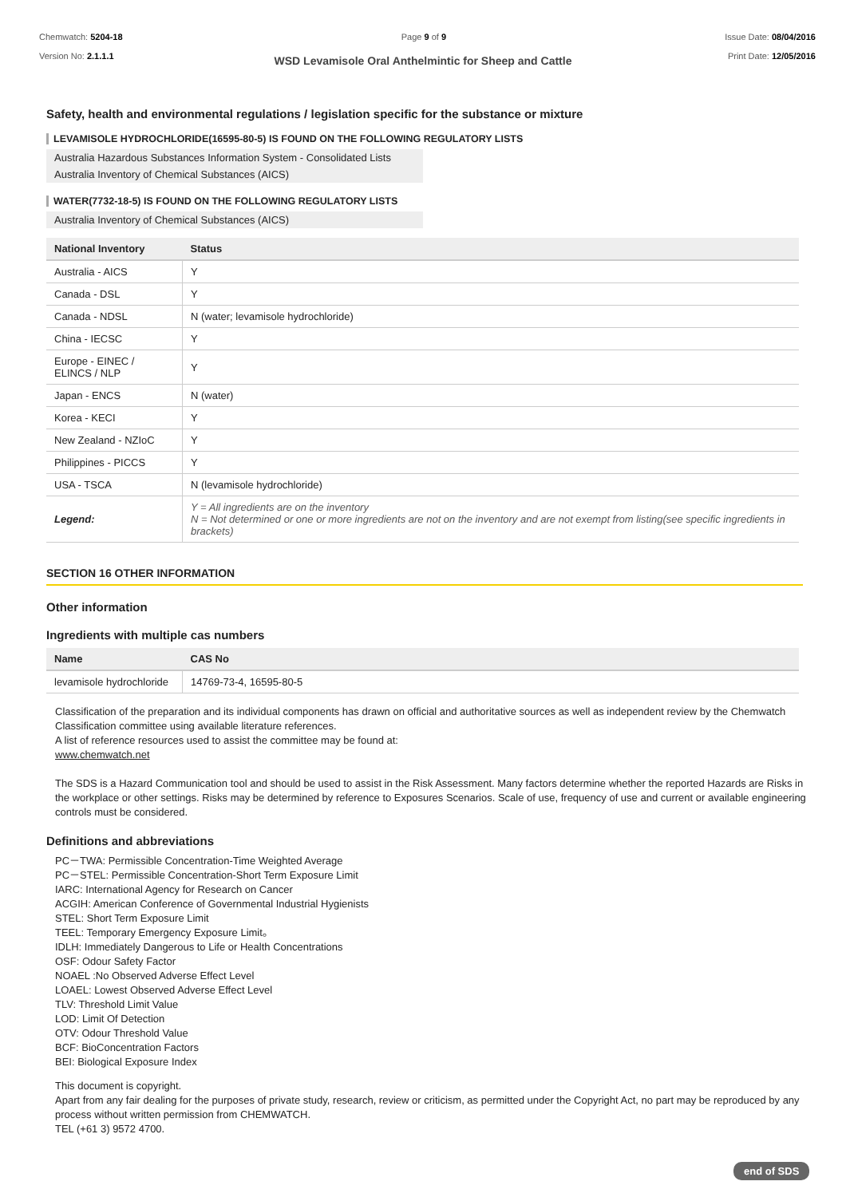Chemwatch: 5204-18
Version No: 2.1.1.1
Page 9 of 9 Issue Date: 08/04/2016
Print Date: 12/05/2016
WSD Levamisole Oral Anthelmintic for Sheep and Cattle
Safety, health and environmental regulations / legislation specific for the substance or mixture
LEVAMISOLE HYDROCHLORIDE(16595-80-5) IS FOUND ON THE FOLLOWING REGULATORY LISTS
Australia Hazardous Substances Information System - Consolidated Lists Australia Inventory of Chemical Substances (AICS)
WATER(7732-18-5) IS FOUND ON THE FOLLOWING REGULATORY LISTS
Australia Inventory of Chemical Substances (AICS)
| National Inventory | Status |
| --- | --- |
| Australia - AICS | Y |
| Canada - DSL | Y |
| Canada - NDSL | N (water; levamisole hydrochloride) |
| China - IECSC | Y |
| Europe - EINEC / ELINCS / NLP | Y |
| Japan - ENCS | N (water) |
| Korea - KECI | Y |
| New Zealand - NZIoC | Y |
| Philippines - PICCS | Y |
| USA - TSCA | N (levamisole hydrochloride) |
| Legend: | Y = All ingredients are on the inventory N = Not determined or one or more ingredients are not on the inventory and are not exempt from listing(see specific ingredients in brackets) |
SECTION 16 OTHER INFORMATION
Other information
Ingredients with multiple cas numbers
| Name | CAS No |
| --- | --- |
| levamisole hydrochloride | 14769-73-4, 16595-80-5 |
Classification of the preparation and its individual components has drawn on official and authoritative sources as well as independent review by the Chemwatch Classification committee using available literature references.
A list of reference resources used to assist the committee may be found at:
www.chemwatch.net
The SDS is a Hazard Communication tool and should be used to assist in the Risk Assessment. Many factors determine whether the reported Hazards are Risks in the workplace or other settings. Risks may be determined by reference to Exposures Scenarios. Scale of use, frequency of use and current or available engineering controls must be considered.
Definitions and abbreviations
PC－TWA: Permissible Concentration-Time Weighted Average
PC－STEL: Permissible Concentration-Short Term Exposure Limit
IARC: International Agency for Research on Cancer
ACGIH: American Conference of Governmental Industrial Hygienists
STEL: Short Term Exposure Limit
TEEL: Temporary Emergency Exposure Limit。
IDLH: Immediately Dangerous to Life or Health Concentrations
OSF: Odour Safety Factor
NOAEL :No Observed Adverse Effect Level
LOAEL: Lowest Observed Adverse Effect Level
TLV: Threshold Limit Value
LOD: Limit Of Detection
OTV: Odour Threshold Value
BCF: BioConcentration Factors
BEI: Biological Exposure Index
This document is copyright.
Apart from any fair dealing for the purposes of private study, research, review or criticism, as permitted under the Copyright Act, no part may be reproduced by any process without written permission from CHEMWATCH.
TEL (+61 3) 9572 4700.
end of SDS